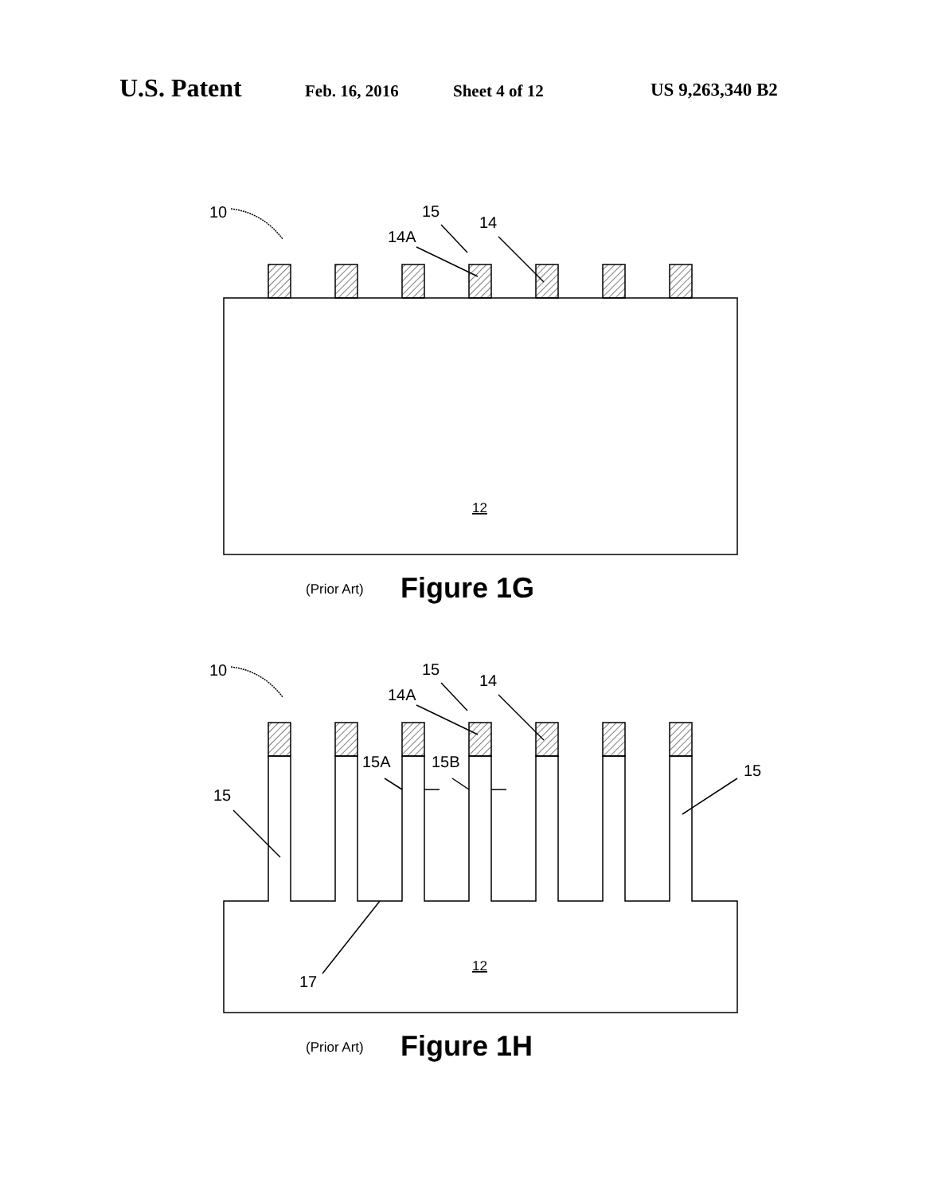U.S. Patent Feb. 16, 2016 Sheet 4 of 12 US 9,263,340 B2
10
15
14A
14
10
15
14A
14
15A
15B
15
15
17
12
12
(Prior Art)
Figure 1G
(Prior Art)
Figure 1H